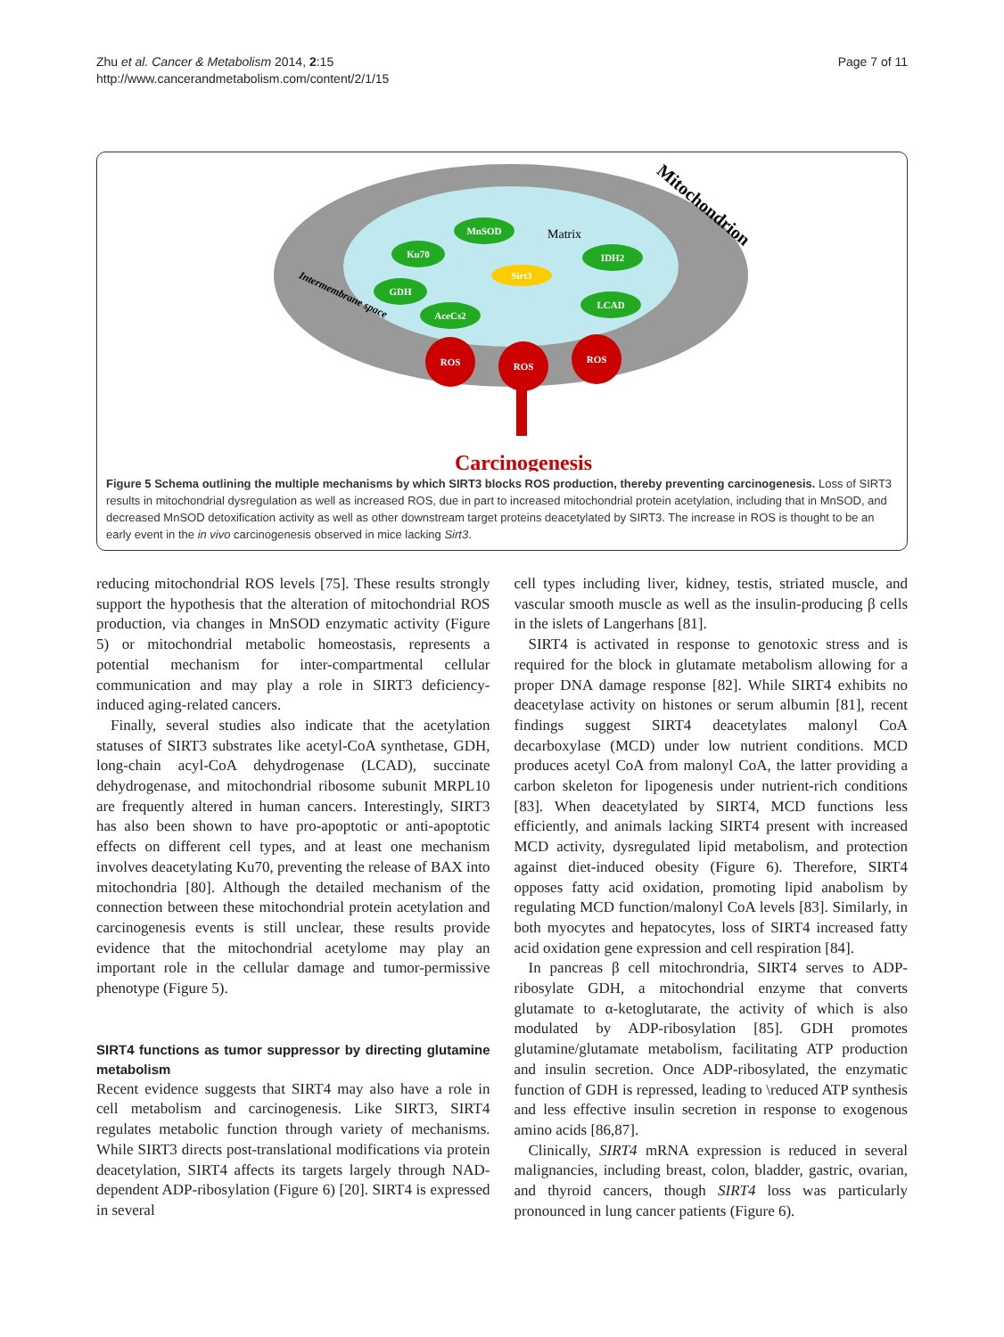Zhu et al. Cancer & Metabolism 2014, 2:15
http://www.cancerandmetabolism.com/content/2/1/15
Page 7 of 11
Mitochondrion
Matrix
Intermembrane space
MnSOD
Ku70
GDH
AceCs2
IDH2
LCAD
Sirt3
ROS
ROS
ROS
Carcinogenesis
Figure 5 Schema outlining the multiple mechanisms by which SIRT3 blocks ROS production, thereby preventing carcinogenesis. Loss of SIRT3 results in mitochondrial dysregulation as well as increased ROS, due in part to increased mitochondrial protein acetylation, including that in MnSOD, and decreased MnSOD detoxification activity as well as other downstream target proteins deacetylated by SIRT3. The increase in ROS is thought to be an early event in the in vivo carcinogenesis observed in mice lacking Sirt3.
reducing mitochondrial ROS levels [75]. These results strongly support the hypothesis that the alteration of mitochondrial ROS production, via changes in MnSOD enzymatic activity (Figure 5) or mitochondrial metabolic homeostasis, represents a potential mechanism for inter-compartmental cellular communication and may play a role in SIRT3 deficiency-induced aging-related cancers.
Finally, several studies also indicate that the acetylation statuses of SIRT3 substrates like acetyl-CoA synthetase, GDH, long-chain acyl-CoA dehydrogenase (LCAD), succinate dehydrogenase, and mitochondrial ribosome subunit MRPL10 are frequently altered in human cancers. Interestingly, SIRT3 has also been shown to have pro-apoptotic or anti-apoptotic effects on different cell types, and at least one mechanism involves deacetylating Ku70, preventing the release of BAX into mitochondria [80]. Although the detailed mechanism of the connection between these mitochondrial protein acetylation and carcinogenesis events is still unclear, these results provide evidence that the mitochondrial acetylome may play an important role in the cellular damage and tumor-permissive phenotype (Figure 5).
SIRT4 functions as tumor suppressor by directing glutamine metabolism
Recent evidence suggests that SIRT4 may also have a role in cell metabolism and carcinogenesis. Like SIRT3, SIRT4 regulates metabolic function through variety of mechanisms. While SIRT3 directs post-translational modifications via protein deacetylation, SIRT4 affects its targets largely through NAD-dependent ADP-ribosylation (Figure 6) [20]. SIRT4 is expressed in several
cell types including liver, kidney, testis, striated muscle, and vascular smooth muscle as well as the insulin-producing β cells in the islets of Langerhans [81].
SIRT4 is activated in response to genotoxic stress and is required for the block in glutamate metabolism allowing for a proper DNA damage response [82]. While SIRT4 exhibits no deacetylase activity on histones or serum albumin [81], recent findings suggest SIRT4 deacetylates malonyl CoA decarboxylase (MCD) under low nutrient conditions. MCD produces acetyl CoA from malonyl CoA, the latter providing a carbon skeleton for lipogenesis under nutrient-rich conditions [83]. When deacetylated by SIRT4, MCD functions less efficiently, and animals lacking SIRT4 present with increased MCD activity, dysregulated lipid metabolism, and protection against diet-induced obesity (Figure 6). Therefore, SIRT4 opposes fatty acid oxidation, promoting lipid anabolism by regulating MCD function/malonyl CoA levels [83]. Similarly, in both myocytes and hepatocytes, loss of SIRT4 increased fatty acid oxidation gene expression and cell respiration [84].
In pancreas β cell mitochrondria, SIRT4 serves to ADP-ribosylate GDH, a mitochondrial enzyme that converts glutamate to α-ketoglutarate, the activity of which is also modulated by ADP-ribosylation [85]. GDH promotes glutamine/glutamate metabolism, facilitating ATP production and insulin secretion. Once ADP-ribosylated, the enzymatic function of GDH is repressed, leading to \reduced ATP synthesis and less effective insulin secretion in response to exogenous amino acids [86,87].
Clinically, SIRT4 mRNA expression is reduced in several malignancies, including breast, colon, bladder, gastric, ovarian, and thyroid cancers, though SIRT4 loss was particularly pronounced in lung cancer patients (Figure 6).